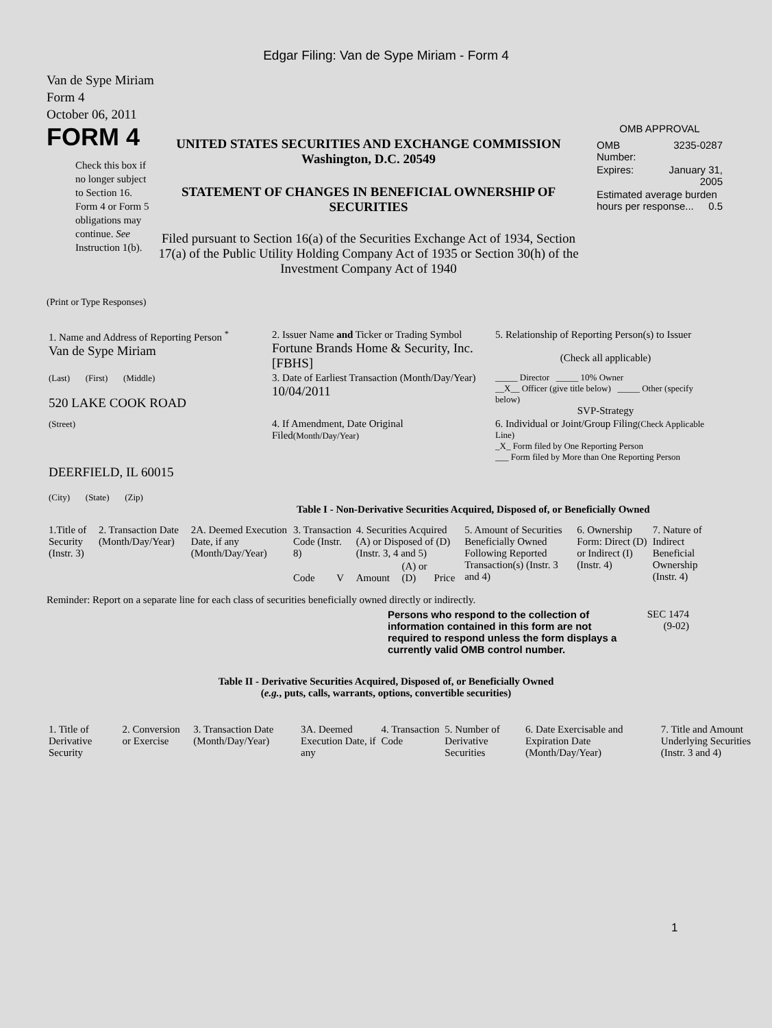Edgar Filing: Van de Sype Miriam - Form 4
Van de Sype Miriam
Form 4
October 06, 2011
FORM 4
Check this box if no longer subject to Section 16. Form 4 or Form 5 obligations may continue. See Instruction 1(b).
UNITED STATES SECURITIES AND EXCHANGE COMMISSION
Washington, D.C. 20549
STATEMENT OF CHANGES IN BENEFICIAL OWNERSHIP OF SECURITIES
Filed pursuant to Section 16(a) of the Securities Exchange Act of 1934, Section 17(a) of the Public Utility Holding Company Act of 1935 or Section 30(h) of the Investment Company Act of 1940
OMB APPROVAL
| OMB Number: | 3235-0287 |
| Expires: | January 31, 2005 |
| Estimated average burden hours per response... 0.5 | |
(Print or Type Responses)
| 1. Name and Address of Reporting Person <sup>*</sup> Van de Sype Miriam | 2. Issuer Name and Ticker or Trading Symbol Fortune Brands Home & Security, Inc. [FBHS] | 5. Relationship of Reporting Person(s) to Issuer (Check all applicable) |
| (Last) (First) (Middle) 520 LAKE COOK ROAD | 3. Date of Earliest Transaction (Month/Day/Year) 10/04/2011 | _____ Director _____ 10% Owner __X__ Officer (give title below) _____ Other (specify below) SVP-Strategy |
| (Street) DEERFIELD, IL 60015 (City) (State) (Zip) | 4. If Amendment, Date Original Filed (Month/Day/Year) | 6. Individual or Joint/Group Filing (Check Applicable Line) _X_ Form filed by One Reporting Person ___ Form filed by More than One Reporting Person |
Table I - Non-Derivative Securities Acquired, Disposed of, or Beneficially Owned
| 1.Title of Security (Instr. 3) | 2. Transaction Date (Month/Day/Year) | 2A. Deemed Execution Date, if any (Month/Day/Year) | 3. Transaction Code (Instr. 8) | | 4. Securities Acquired (A) or Disposed of (D) (Instr. 3, 4 and 5) | | | 5. Amount of Securities Beneficially Owned Following Reported Transaction(s) (Instr. 3 and 4) | 6. Ownership Form: Direct (D) or Indirect (I) (Instr. 4) | 7. Nature of Indirect Beneficial Ownership (Instr. 4) |
| --- | --- | --- | --- | --- | --- | --- | --- | --- | --- | --- |
| | | | Code | V | Amount | (A) or (D) | Price | | | |
Reminder: Report on a separate line for each class of securities beneficially owned directly or indirectly.
Persons who respond to the collection of information contained in this form are not required to respond unless the form displays a currently valid OMB control number.
SEC 1474
(9-02)
Table II - Derivative Securities Acquired, Disposed of, or Beneficially Owned
(e.g., puts, calls, warrants, options, convertible securities)
| 1. Title of Derivative Security | 2. Conversion or Exercise | 3. Transaction Date (Month/Day/Year) | 3A. Deemed Execution Date, if any | 4. Transaction Code | 5. Number of Derivative Securities | 6. Date Exercisable and Expiration Date (Month/Day/Year) | 7. Title and Amount Underlying Securities (Instr. 3 and 4) |
| --- | --- | --- | --- | --- | --- | --- | --- |
1